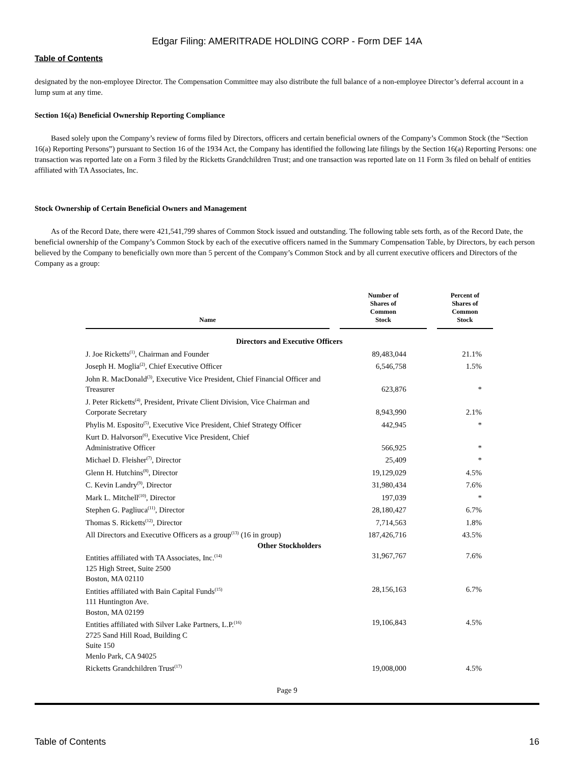Edgar Filing: AMERITRADE HOLDING CORP - Form DEF 14A
Table of Contents
designated by the non-employee Director. The Compensation Committee may also distribute the full balance of a non-employee Director’s deferral account in a lump sum at any time.
Section 16(a) Beneficial Ownership Reporting Compliance
Based solely upon the Company’s review of forms filed by Directors, officers and certain beneficial owners of the Company’s Common Stock (the “Section 16(a) Reporting Persons”) pursuant to Section 16 of the 1934 Act, the Company has identified the following late filings by the Section 16(a) Reporting Persons: one transaction was reported late on a Form 3 filed by the Ricketts Grandchildren Trust; and one transaction was reported late on 11 Form 3s filed on behalf of entities affiliated with TA Associates, Inc.
Stock Ownership of Certain Beneficial Owners and Management
As of the Record Date, there were 421,541,799 shares of Common Stock issued and outstanding. The following table sets forth, as of the Record Date, the beneficial ownership of the Company’s Common Stock by each of the executive officers named in the Summary Compensation Table, by Directors, by each person believed by the Company to beneficially own more than 5 percent of the Company’s Common Stock and by all current executive officers and Directors of the Company as a group:
| Name | | Number of Shares of Common Stock | | Percent of Shares of Common Stock |
| --- | --- | --- | --- | --- |
| Directors and Executive Officers | | | | |
| J. Joe Ricketts<sup>(1)</sup>, Chairman and Founder | | 89,483,044 | | 21.1% |
| Joseph H. Moglia<sup>(2)</sup>, Chief Executive Officer | | 6,546,758 | | 1.5% |
| John R. MacDonald<sup>(3)</sup>, Executive Vice President, Chief Financial Officer and Treasurer | | 623,876 | | * |
| J. Peter Ricketts<sup>(4)</sup>, President, Private Client Division, Vice Chairman and Corporate Secretary | | 8,943,990 | | 2.1% |
| Phylis M. Esposito<sup>(5)</sup>, Executive Vice President, Chief Strategy Officer | | 442,945 | | * |
| Kurt D. Halvorson<sup>(6)</sup>, Executive Vice President, Chief Administrative Officer | | 566,925 | | * |
| Michael D. Fleisher<sup>(7)</sup>, Director | | 25,409 | | * |
| Glenn H. Hutchins<sup>(8)</sup>, Director | | 19,129,029 | | 4.5% |
| C. Kevin Landry<sup>(9)</sup>, Director | | 31,980,434 | | 7.6% |
| Mark L. Mitchell<sup>(10)</sup>, Director | | 197,039 | | * |
| Stephen G. Pagliuca<sup>(11)</sup>, Director | | 28,180,427 | | 6.7% |
| Thomas S. Ricketts<sup>(12)</sup>, Director | | 7,714,563 | | 1.8% |
| All Directors and Executive Officers as a group<sup>(13)</sup> (16 in group) | | 187,426,716 | | 43.5% |
| Other Stockholders | | | | |
| Entities affiliated with TA Associates, Inc.<sup>(14)</sup> 125 High Street, Suite 2500 Boston, MA 02110 | | 31,967,767 | | 7.6% |
| Entities affiliated with Bain Capital Funds<sup>(15)</sup> 111 Huntington Ave. Boston, MA 02199 | | 28,156,163 | | 6.7% |
| Entities affiliated with Silver Lake Partners, L.P.<sup>(16)</sup> 2725 Sand Hill Road, Building C Suite 150 Menlo Park, CA 94025 | | 19,106,843 | | 4.5% |
| Ricketts Grandchildren Trust<sup>(17)</sup> | | 19,008,000 | | 4.5% |
Page 9
Table of Contents 16